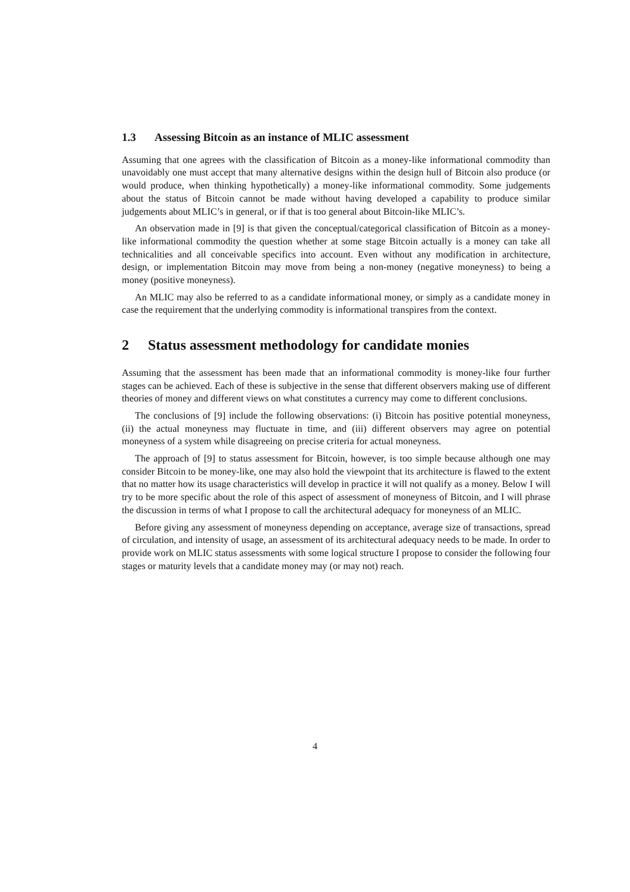1.3 Assessing Bitcoin as an instance of MLIC assessment
Assuming that one agrees with the classification of Bitcoin as a money-like informational commodity than unavoidably one must accept that many alternative designs within the design hull of Bitcoin also produce (or would produce, when thinking hypothetically) a money-like informational commodity. Some judgements about the status of Bitcoin cannot be made without having developed a capability to produce similar judgements about MLIC’s in general, or if that is too general about Bitcoin-like MLIC’s.
An observation made in [9] is that given the conceptual/categorical classification of Bitcoin as a money-like informational commodity the question whether at some stage Bitcoin actually is a money can take all technicalities and all conceivable specifics into account. Even without any modification in architecture, design, or implementation Bitcoin may move from being a non-money (negative moneyness) to being a money (positive moneyness).
An MLIC may also be referred to as a candidate informational money, or simply as a candidate money in case the requirement that the underlying commodity is informational transpires from the context.
2 Status assessment methodology for candidate monies
Assuming that the assessment has been made that an informational commodity is money-like four further stages can be achieved. Each of these is subjective in the sense that different observers making use of different theories of money and different views on what constitutes a currency may come to different conclusions.
The conclusions of [9] include the following observations: (i) Bitcoin has positive potential moneyness, (ii) the actual moneyness may fluctuate in time, and (iii) different observers may agree on potential moneyness of a system while disagreeing on precise criteria for actual moneyness.
The approach of [9] to status assessment for Bitcoin, however, is too simple because although one may consider Bitcoin to be money-like, one may also hold the viewpoint that its architecture is flawed to the extent that no matter how its usage characteristics will develop in practice it will not qualify as a money. Below I will try to be more specific about the role of this aspect of assessment of moneyness of Bitcoin, and I will phrase the discussion in terms of what I propose to call the architectural adequacy for moneyness of an MLIC.
Before giving any assessment of moneyness depending on acceptance, average size of transactions, spread of circulation, and intensity of usage, an assessment of its architectural adequacy needs to be made. In order to provide work on MLIC status assessments with some logical structure I propose to consider the following four stages or maturity levels that a candidate money may (or may not) reach.
4